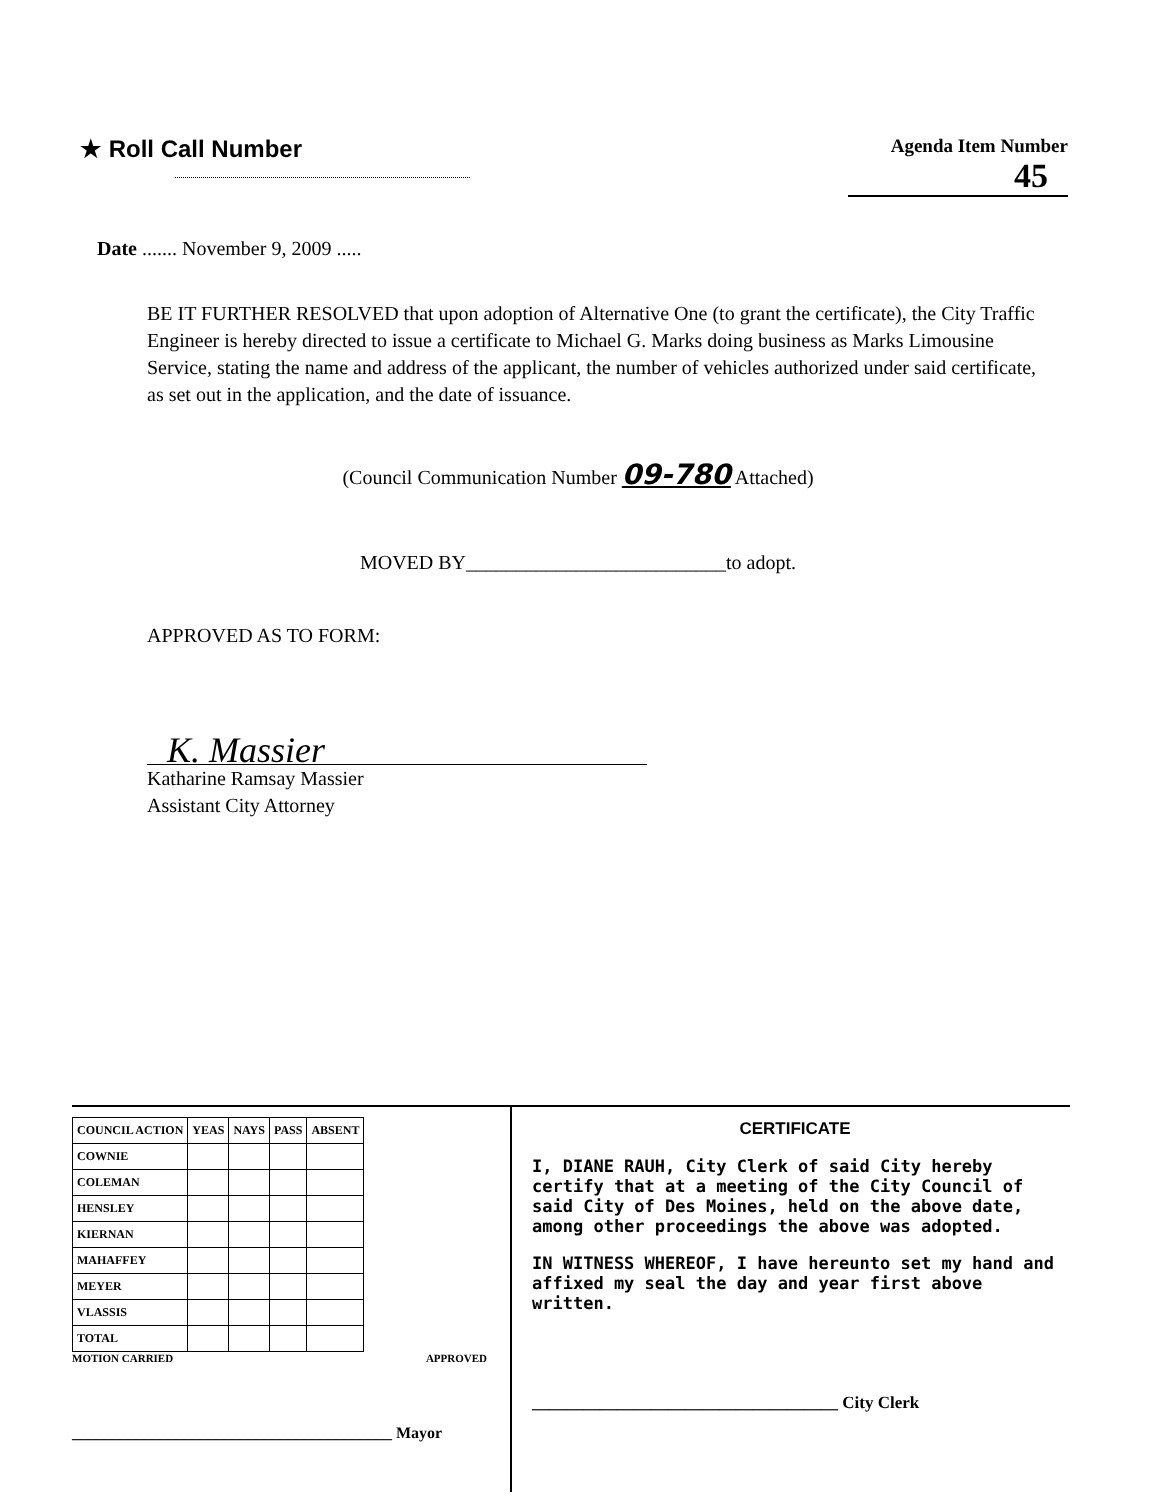★ Roll Call Number
Agenda Item Number
45
Date ....... November 9, 2009 .....
BE IT FURTHER RESOLVED that upon adoption of Alternative One (to grant the certificate), the City Traffic Engineer is hereby directed to issue a certificate to Michael G. Marks doing business as Marks Limousine Service, stating the name and address of the applicant, the number of vehicles authorized under said certificate, as set out in the application, and the date of issuance.
(Council Communication Number 09-780 Attached)
MOVED BY__________________________to adopt.
APPROVED AS TO FORM:
K. Massier
Katharine Ramsay Massier
Assistant City Attorney
| COUNCIL ACTION | YEAS | NAYS | PASS | ABSENT |
| --- | --- | --- | --- | --- |
| COWNIE | | | | |
| COLEMAN | | | | |
| HENSLEY | | | | |
| KIERNAN | | | | |
| MAHAFFEY | | | | |
| MEYER | | | | |
| VLASSIS | | | | |
| TOTAL | | | | |
MOTION CARRIED APPROVED
________________________________________ Mayor
CERTIFICATE
I, DIANE RAUH, City Clerk of said City hereby certify that at a meeting of the City Council of said City of Des Moines, held on the above date, among other proceedings the above was adopted.
IN WITNESS WHEREOF, I have hereunto set my hand and affixed my seal the day and year first above written.
____________________________________ City Clerk